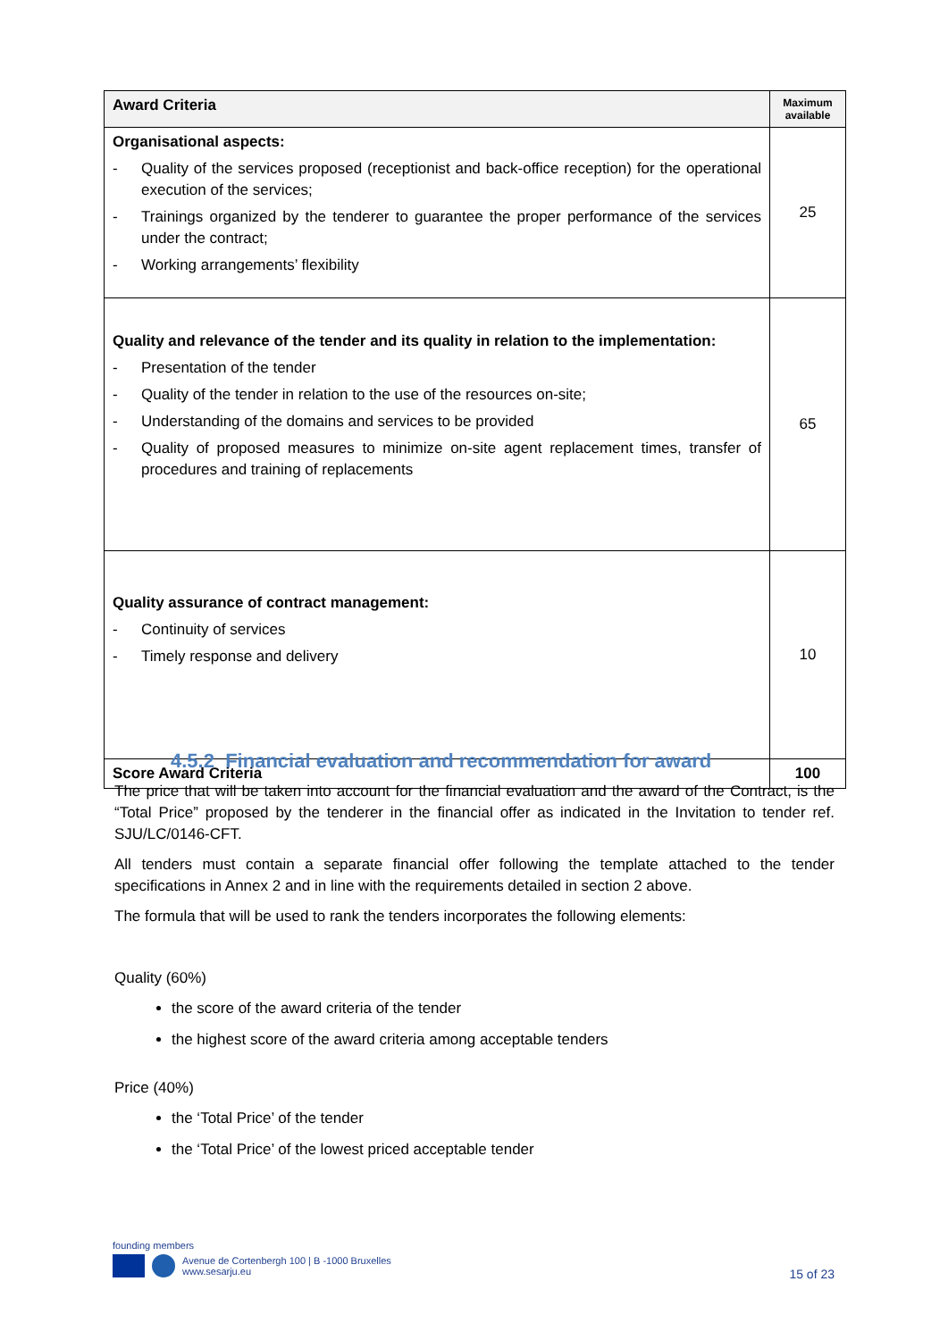| Award Criteria | Maximum available |
| --- | --- |
| Organisational aspects: - Quality of the services proposed (receptionist and back-office reception) for the operational execution of the services; - Trainings organized by the tenderer to guarantee the proper performance of the services under the contract; - Working arrangements’ flexibility | 25 |
| Quality and relevance of the tender and its quality in relation to the implementation: - Presentation of the tender - Quality of the tender in relation to the use of the resources on-site; - Understanding of the domains and services to be provided - Quality of proposed measures to minimize on-site agent replacement times, transfer of procedures and training of replacements | 65 |
| Quality assurance of contract management: - Continuity of services - Timely response and delivery | 10 |
| Score Award Criteria | 100 |
4.5.2 Financial evaluation and recommendation for award
The price that will be taken into account for the financial evaluation and the award of the Contract, is the “Total Price” proposed by the tenderer in the financial offer as indicated in the Invitation to tender ref. SJU/LC/0146-CFT.
All tenders must contain a separate financial offer following the template attached to the tender specifications in Annex 2 and in line with the requirements detailed in section 2 above.
The formula that will be used to rank the tenders incorporates the following elements:
Quality (60%)
the score of the award criteria of the tender
the highest score of the award criteria among acceptable tenders
Price (40%)
the ‘Total Price’ of the tender
the ‘Total Price’ of the lowest priced acceptable tender
founding members
Avenue de Cortenbergh 100 | B -1000 Bruxelles
www.sesarju.eu
15 of 23